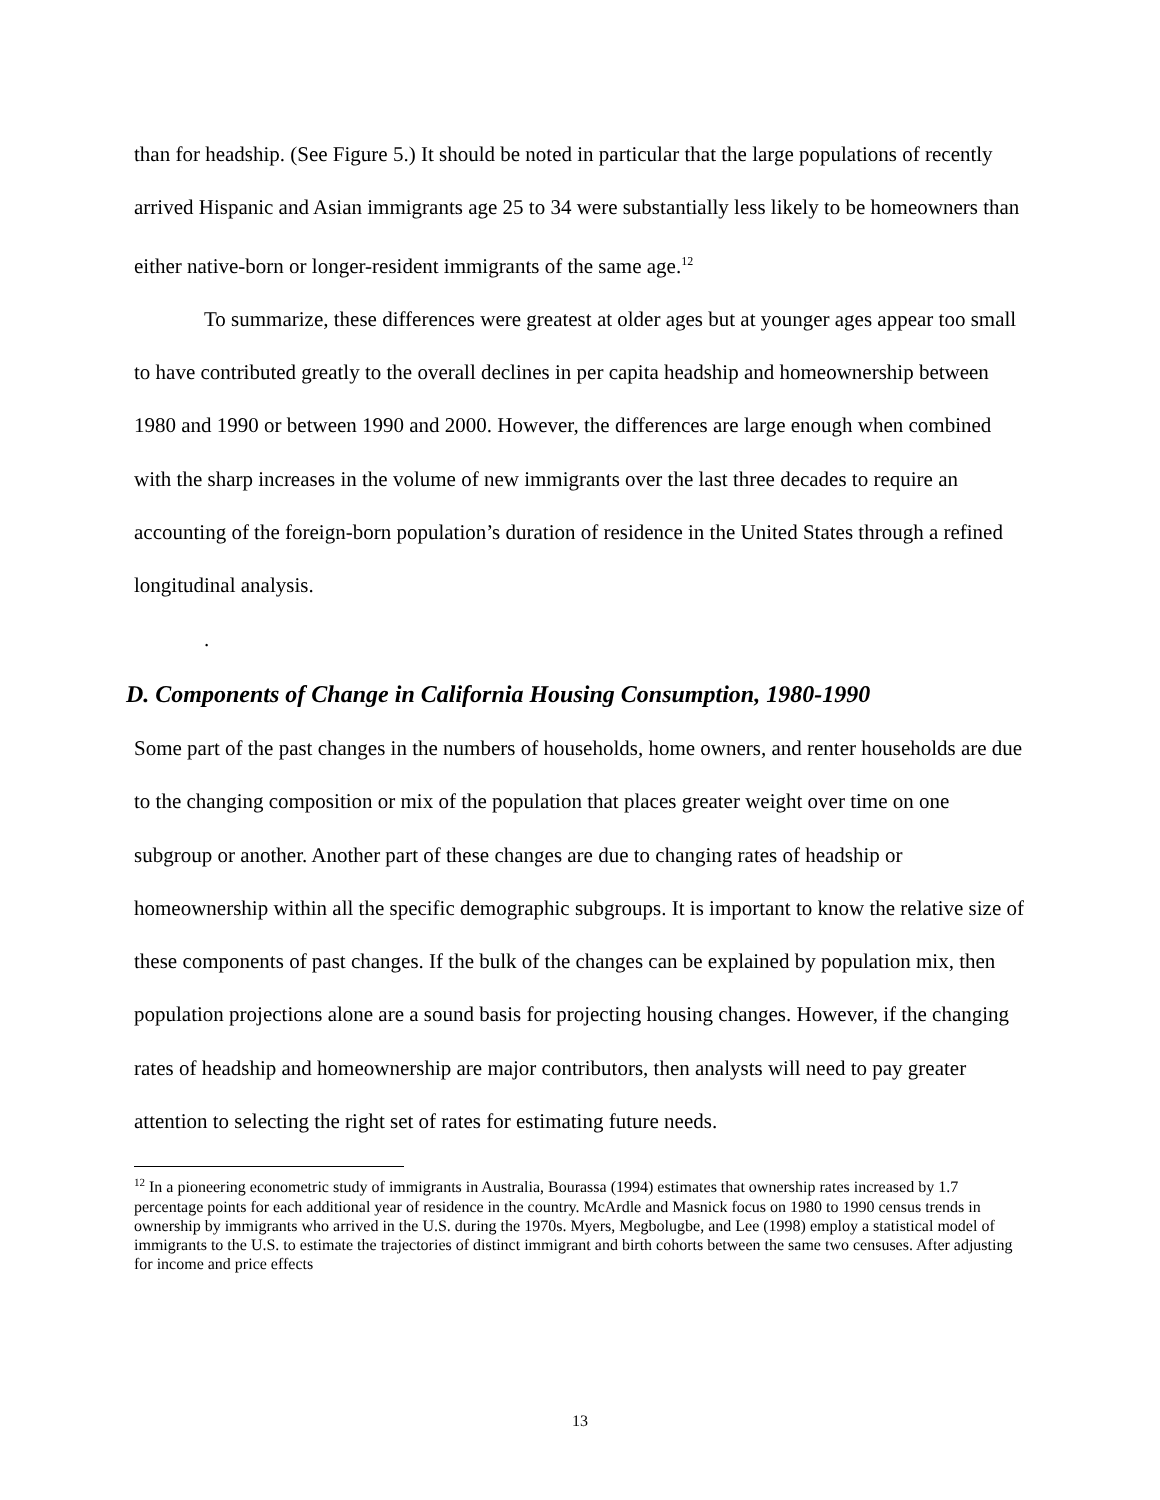than for headship. (See Figure 5.) It should be noted in particular that the large populations of recently arrived Hispanic and Asian immigrants age 25 to 34 were substantially less likely to be homeowners than either native-born or longer-resident immigrants of the same age.<sup>12</sup>
To summarize, these differences were greatest at older ages but at younger ages appear too small to have contributed greatly to the overall declines in per capita headship and homeownership between 1980 and 1990 or between 1990 and 2000. However, the differences are large enough when combined with the sharp increases in the volume of new immigrants over the last three decades to require an accounting of the foreign-born population’s duration of residence in the United States through a refined longitudinal analysis.
.
D. Components of Change in California Housing Consumption, 1980-1990
Some part of the past changes in the numbers of households, home owners, and renter households are due to the changing composition or mix of the population that places greater weight over time on one subgroup or another. Another part of these changes are due to changing rates of headship or homeownership within all the specific demographic subgroups. It is important to know the relative size of these components of past changes. If the bulk of the changes can be explained by population mix, then population projections alone are a sound basis for projecting housing changes. However, if the changing rates of headship and homeownership are major contributors, then analysts will need to pay greater attention to selecting the right set of rates for estimating future needs.
<sup>12</sup> In a pioneering econometric study of immigrants in Australia, Bourassa (1994) estimates that ownership rates increased by 1.7 percentage points for each additional year of residence in the country. McArdle and Masnick focus on 1980 to 1990 census trends in ownership by immigrants who arrived in the U.S. during the 1970s. Myers, Megbolugbe, and Lee (1998) employ a statistical model of immigrants to the U.S. to estimate the trajectories of distinct immigrant and birth cohorts between the same two censuses. After adjusting for income and price effects
13